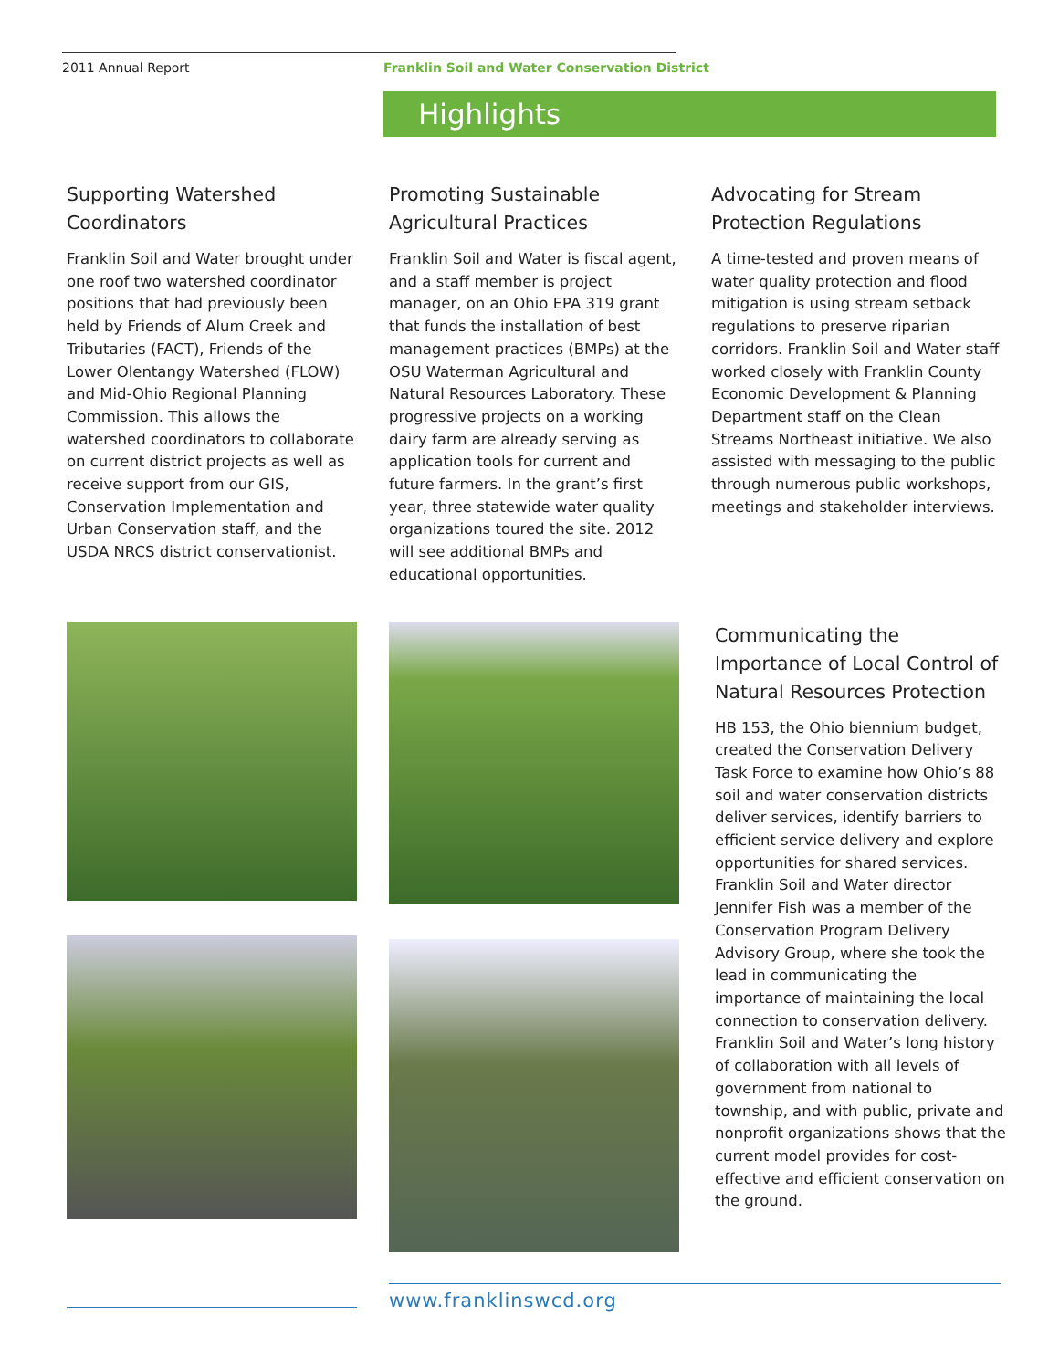2011 Annual Report Franklin Soil and Water Conservation District
Highlights
Supporting Watershed Coordinators
Franklin Soil and Water brought under one roof two watershed coordinator positions that had previously been held by Friends of Alum Creek and Tributaries (FACT), Friends of the Lower Olentangy Watershed (FLOW) and Mid-Ohio Regional Planning Commission. This allows the watershed coordinators to collaborate on current district projects as well as receive support from our GIS, Conservation Implementation and Urban Conservation staff, and the USDA NRCS district conservationist.
Promoting Sustainable Agricultural Practices
Franklin Soil and Water is fiscal agent, and a staff member is project manager, on an Ohio EPA 319 grant that funds the installation of best management practices (BMPs) at the OSU Waterman Agricultural and Natural Resources Laboratory. These progressive projects on a working dairy farm are already serving as application tools for current and future farmers. In the grant’s first year, three statewide water quality organizations toured the site. 2012 will see additional BMPs and educational opportunities.
Advocating for Stream Protection Regulations
A time-tested and proven means of water quality protection and flood mitigation is using stream setback regulations to preserve riparian corridors. Franklin Soil and Water staff worked closely with Franklin County Economic Development & Planning Department staff on the Clean Streams Northeast initiative. We also assisted with messaging to the public through numerous public workshops, meetings and stakeholder interviews.
Communicating the Importance of Local Control of Natural Resources Protection
HB 153, the Ohio biennium budget, created the Conservation Delivery Task Force to examine how Ohio’s 88 soil and water conservation districts deliver services, identify barriers to efficient service delivery and explore opportunities for shared services. Franklin Soil and Water director Jennifer Fish was a member of the Conservation Program Delivery Advisory Group, where she took the lead in communicating the importance of maintaining the local connection to conservation delivery. Franklin Soil and Water’s long history of collaboration with all levels of government from national to township, and with public, private and nonprofit organizations shows that the current model provides for cost-effective and efficient conservation on the ground.
www.franklinswcd.org